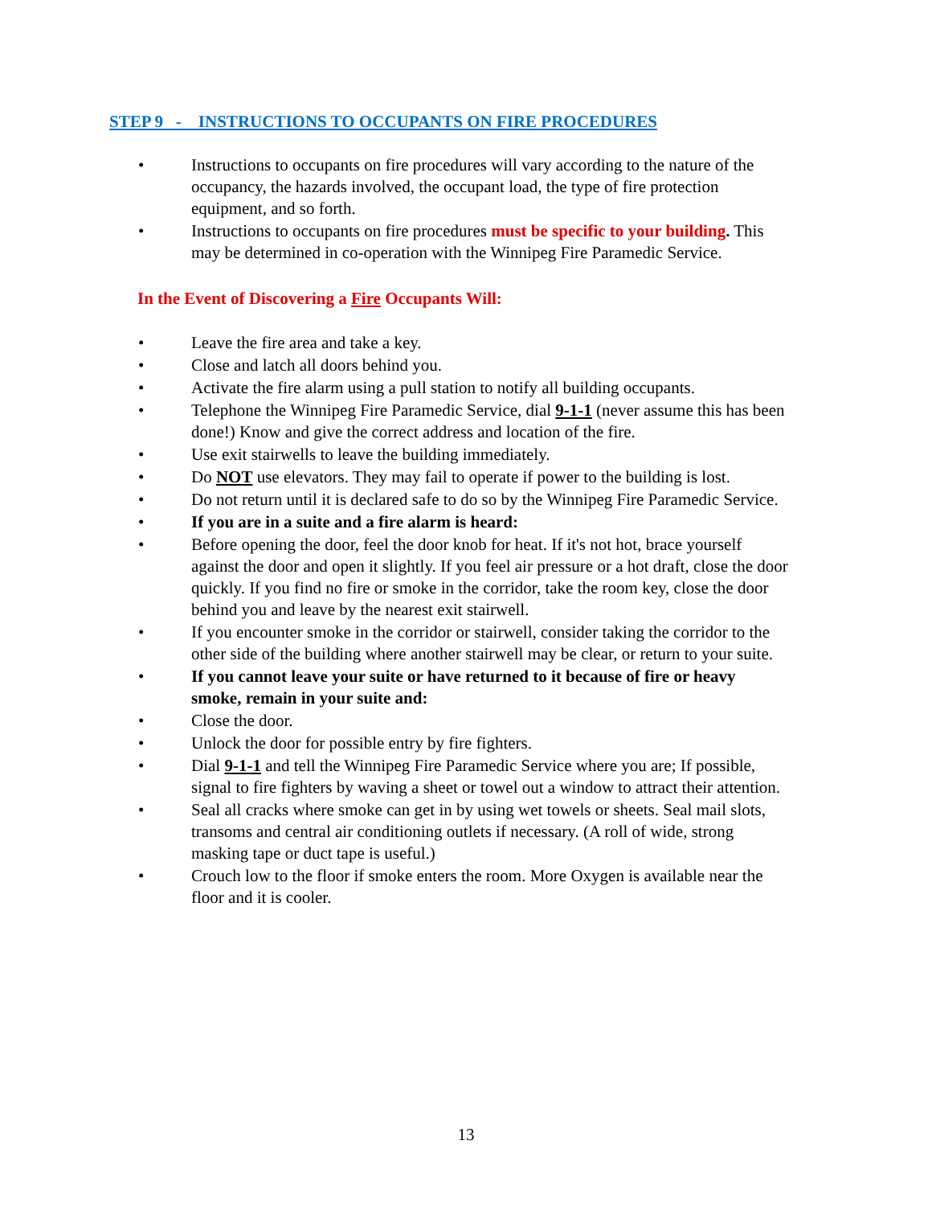STEP 9 - INSTRUCTIONS TO OCCUPANTS ON FIRE PROCEDURES
• Instructions to occupants on fire procedures will vary according to the nature of the occupancy, the hazards involved, the occupant load, the type of fire protection equipment, and so forth.
• Instructions to occupants on fire procedures must be specific to your building. This may be determined in co-operation with the Winnipeg Fire Paramedic Service.
In the Event of Discovering a Fire Occupants Will:
• Leave the fire area and take a key.
• Close and latch all doors behind you.
• Activate the fire alarm using a pull station to notify all building occupants.
• Telephone the Winnipeg Fire Paramedic Service, dial 9-1-1 (never assume this has been done!) Know and give the correct address and location of the fire.
• Use exit stairwells to leave the building immediately.
• Do NOT use elevators. They may fail to operate if power to the building is lost.
• Do not return until it is declared safe to do so by the Winnipeg Fire Paramedic Service.
• If you are in a suite and a fire alarm is heard:
• Before opening the door, feel the door knob for heat. If it's not hot, brace yourself against the door and open it slightly. If you feel air pressure or a hot draft, close the door quickly. If you find no fire or smoke in the corridor, take the room key, close the door behind you and leave by the nearest exit stairwell.
• If you encounter smoke in the corridor or stairwell, consider taking the corridor to the other side of the building where another stairwell may be clear, or return to your suite.
• If you cannot leave your suite or have returned to it because of fire or heavy smoke, remain in your suite and:
• Close the door.
• Unlock the door for possible entry by fire fighters.
• Dial 9-1-1 and tell the Winnipeg Fire Paramedic Service where you are; If possible, signal to fire fighters by waving a sheet or towel out a window to attract their attention.
• Seal all cracks where smoke can get in by using wet towels or sheets. Seal mail slots, transoms and central air conditioning outlets if necessary. (A roll of wide, strong masking tape or duct tape is useful.)
• Crouch low to the floor if smoke enters the room. More Oxygen is available near the floor and it is cooler.
13